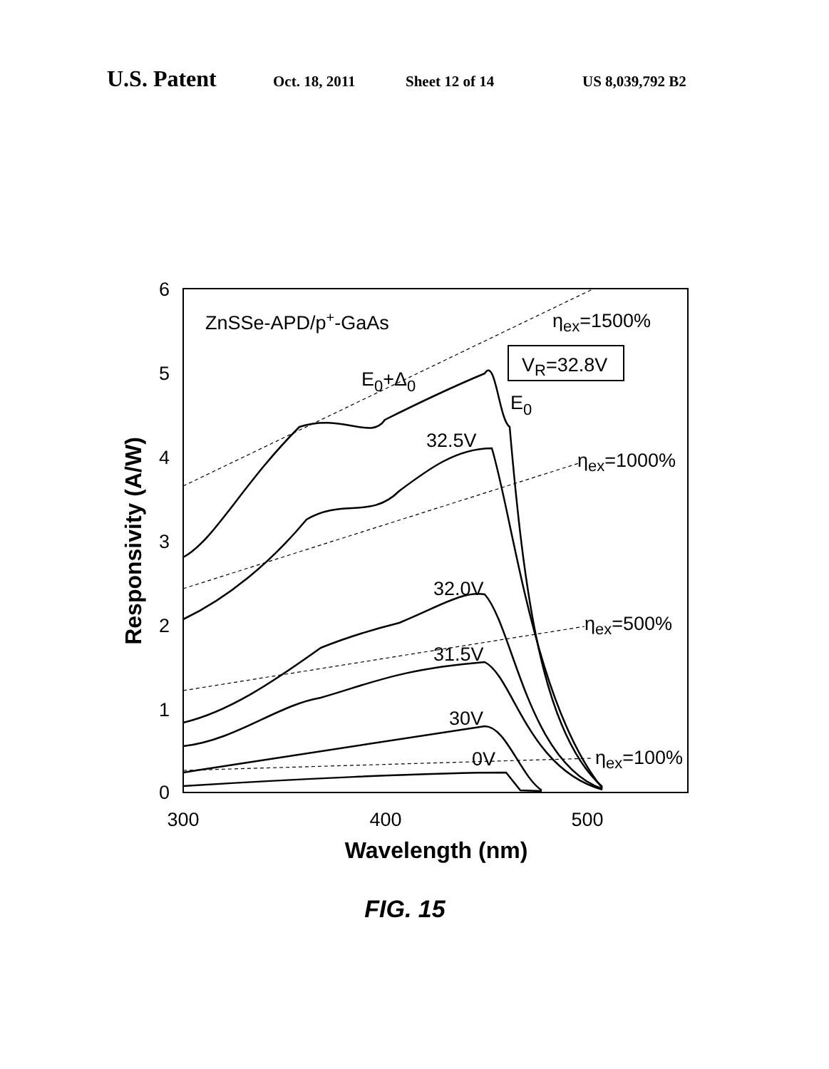U.S. Patent Oct. 18, 2011 Sheet 12 of 14 US 8,039,792 B2
6
5
4
3
2
1
0
300
400
500
Wavelength (nm)
Responsivity (A/W)
ZnSSe-APD/p+-GaAs
ηex=1500%
VR=32.8V
E0+Δ0
E0
32.5V
ηex=1000%
32.0V
ηex=500%
31.5V
30V
0V
ηex=100%
FIG. 15